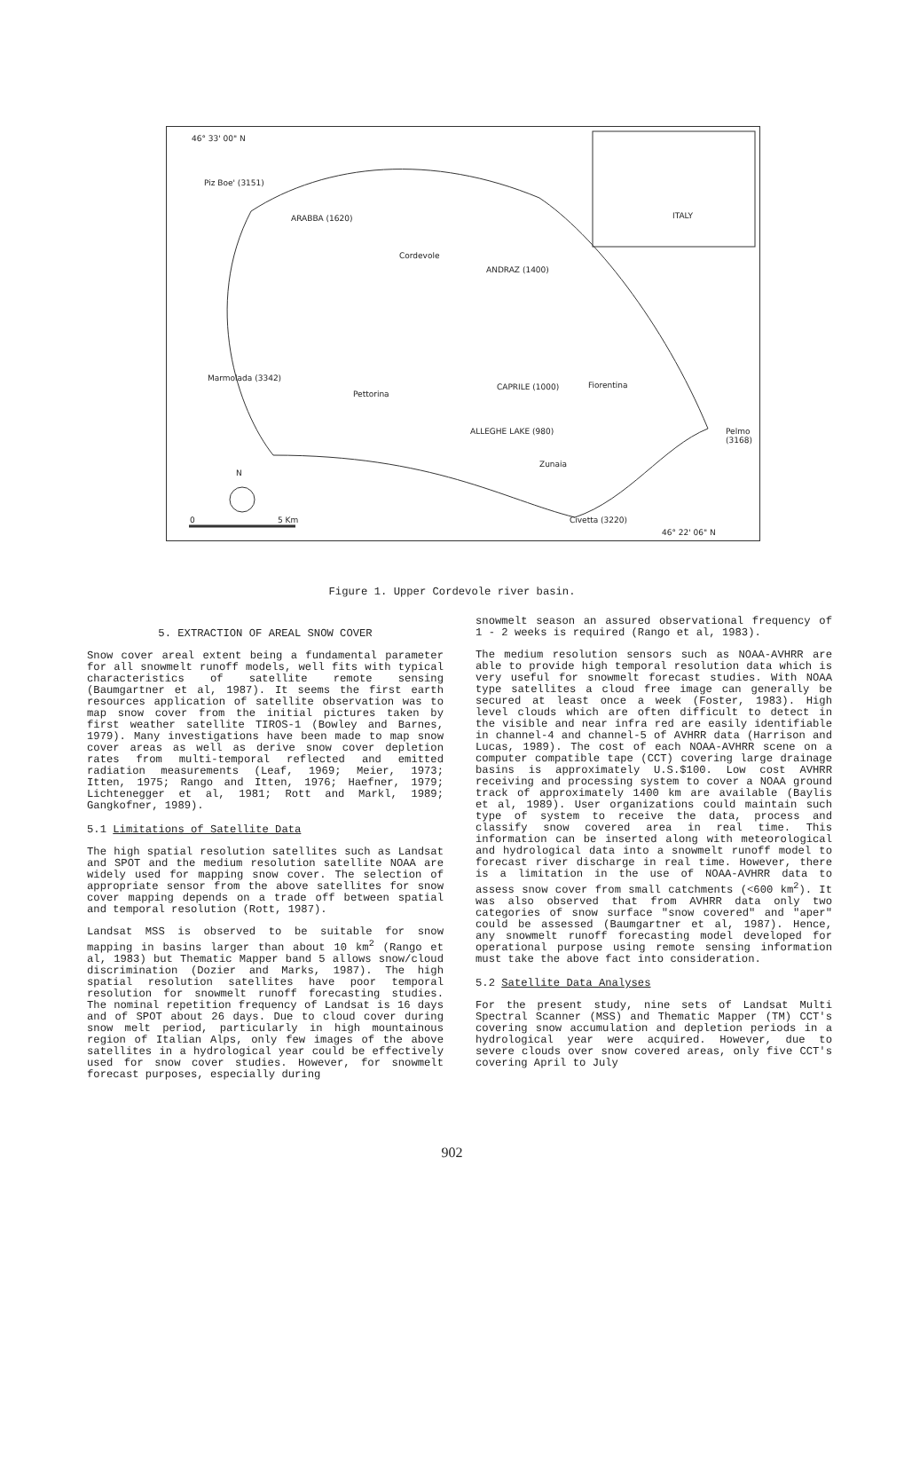46° 33' 00" N
Piz Boe' (3151)
ARABBA (1620)
ANDRAZ (1400)
Cordevole
Marmolada (3342)
Pettorina
CAPRILE (1000) Fiorentina
ALLEGHE LAKE (980) Pelmo (3168)
Zunaia
N
0 5 Km Civetta (3220)
46° 22' 06" N
ITALY
Figure 1. Upper Cordevole river basin.
5. EXTRACTION OF AREAL SNOW COVER
Snow cover areal extent being a fundamental parameter for all snowmelt runoff models, well fits with typical characteristics of satellite remote sensing (Baumgartner et al, 1987). It seems the first earth resources application of satellite observation was to map snow cover from the initial pictures taken by first weather satellite TIROS-1 (Bowley and Barnes, 1979). Many investigations have been made to map snow cover areas as well as derive snow cover depletion rates from multi-temporal reflected and emitted radiation measurements (Leaf, 1969; Meier, 1973; Itten, 1975; Rango and Itten, 1976; Haefner, 1979; Lichtenegger et al, 1981; Rott and Markl, 1989; Gangkofner, 1989).
5.1 Limitations of Satellite Data
The high spatial resolution satellites such as Landsat and SPOT and the medium resolution satellite NOAA are widely used for mapping snow cover. The selection of appropriate sensor from the above satellites for snow cover mapping depends on a trade off between spatial and temporal resolution (Rott, 1987).
Landsat MSS is observed to be suitable for snow mapping in basins larger than about 10 km<sup>2</sup> (Rango et al, 1983) but Thematic Mapper band 5 allows snow/cloud discrimination (Dozier and Marks, 1987). The high spatial resolution satellites have poor temporal resolution for snowmelt runoff forecasting studies. The nominal repetition frequency of Landsat is 16 days and of SPOT about 26 days. Due to cloud cover during snow melt period, particularly in high mountainous region of Italian Alps, only few images of the above satellites in a hydrological year could be effectively used for snow cover studies. However, for snowmelt forecast purposes, especially during
snowmelt season an assured observational frequency of 1 - 2 weeks is required (Rango et al, 1983).
The medium resolution sensors such as NOAA-AVHRR are able to provide high temporal resolution data which is very useful for snowmelt forecast studies. With NOAA type satellites a cloud free image can generally be secured at least once a week (Foster, 1983). High level clouds which are often difficult to detect in the visible and near infra red are easily identifiable in channel-4 and channel-5 of AVHRR data (Harrison and Lucas, 1989). The cost of each NOAA-AVHRR scene on a computer compatible tape (CCT) covering large drainage basins is approximately U.S.$100. Low cost AVHRR receiving and processing system to cover a NOAA ground track of approximately 1400 km are available (Baylis et al, 1989). User organizations could maintain such type of system to receive the data, process and classify snow covered area in real time. This information can be inserted along with meteorological and hydrological data into a snowmelt runoff model to forecast river discharge in real time. However, there is a limitation in the use of NOAA-AVHRR data to assess snow cover from small catchments (<600 km<sup>2</sup>). It was also observed that from AVHRR data only two categories of snow surface "snow covered" and "aper" could be assessed (Baumgartner et al, 1987). Hence, any snowmelt runoff forecasting model developed for operational purpose using remote sensing information must take the above fact into consideration.
5.2 Satellite Data Analyses
For the present study, nine sets of Landsat Multi Spectral Scanner (MSS) and Thematic Mapper (TM) CCT's covering snow accumulation and depletion periods in a hydrological year were acquired. However, due to severe clouds over snow covered areas, only five CCT's covering April to July
902